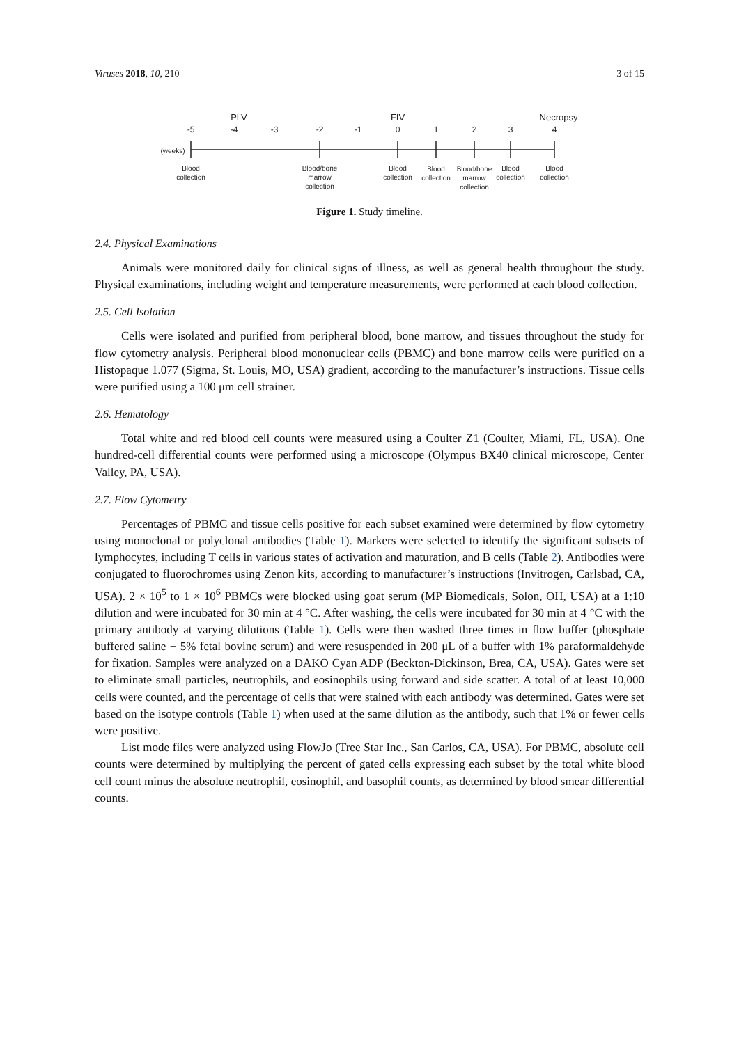Viruses 2018, 10, 210 3 of 15
PLV
FIV
Necropsy
-5
-4
-3
-2
-1
0
1
2
3
4
(weeks)
Blood
collection
Blood/bone
marrow
collection
Blood
collection
Blood
collection
Blood/bone
marrow
collection
Blood
collection
Blood
collection
Figure 1. Study timeline.
2.4. Physical Examinations
Animals were monitored daily for clinical signs of illness, as well as general health throughout the study. Physical examinations, including weight and temperature measurements, were performed at each blood collection.
2.5. Cell Isolation
Cells were isolated and purified from peripheral blood, bone marrow, and tissues throughout the study for flow cytometry analysis. Peripheral blood mononuclear cells (PBMC) and bone marrow cells were purified on a Histopaque 1.077 (Sigma, St. Louis, MO, USA) gradient, according to the manufacturer’s instructions. Tissue cells were purified using a 100 μm cell strainer.
2.6. Hematology
Total white and red blood cell counts were measured using a Coulter Z1 (Coulter, Miami, FL, USA). One hundred-cell differential counts were performed using a microscope (Olympus BX40 clinical microscope, Center Valley, PA, USA).
2.7. Flow Cytometry
Percentages of PBMC and tissue cells positive for each subset examined were determined by flow cytometry using monoclonal or polyclonal antibodies (Table 1). Markers were selected to identify the significant subsets of lymphocytes, including T cells in various states of activation and maturation, and B cells (Table 2). Antibodies were conjugated to fluorochromes using Zenon kits, according to manufacturer’s instructions (Invitrogen, Carlsbad, CA, USA). 2 × 10<sup>5</sup> to 1 × 10<sup>6</sup> PBMCs were blocked using goat serum (MP Biomedicals, Solon, OH, USA) at a 1:10 dilution and were incubated for 30 min at 4 °C. After washing, the cells were incubated for 30 min at 4 °C with the primary antibody at varying dilutions (Table 1). Cells were then washed three times in flow buffer (phosphate buffered saline + 5% fetal bovine serum) and were resuspended in 200 μL of a buffer with 1% paraformaldehyde for fixation. Samples were analyzed on a DAKO Cyan ADP (Beckton-Dickinson, Brea, CA, USA). Gates were set to eliminate small particles, neutrophils, and eosinophils using forward and side scatter. A total of at least 10,000 cells were counted, and the percentage of cells that were stained with each antibody was determined. Gates were set based on the isotype controls (Table 1) when used at the same dilution as the antibody, such that 1% or fewer cells were positive.
List mode files were analyzed using FlowJo (Tree Star Inc., San Carlos, CA, USA). For PBMC, absolute cell counts were determined by multiplying the percent of gated cells expressing each subset by the total white blood cell count minus the absolute neutrophil, eosinophil, and basophil counts, as determined by blood smear differential counts.